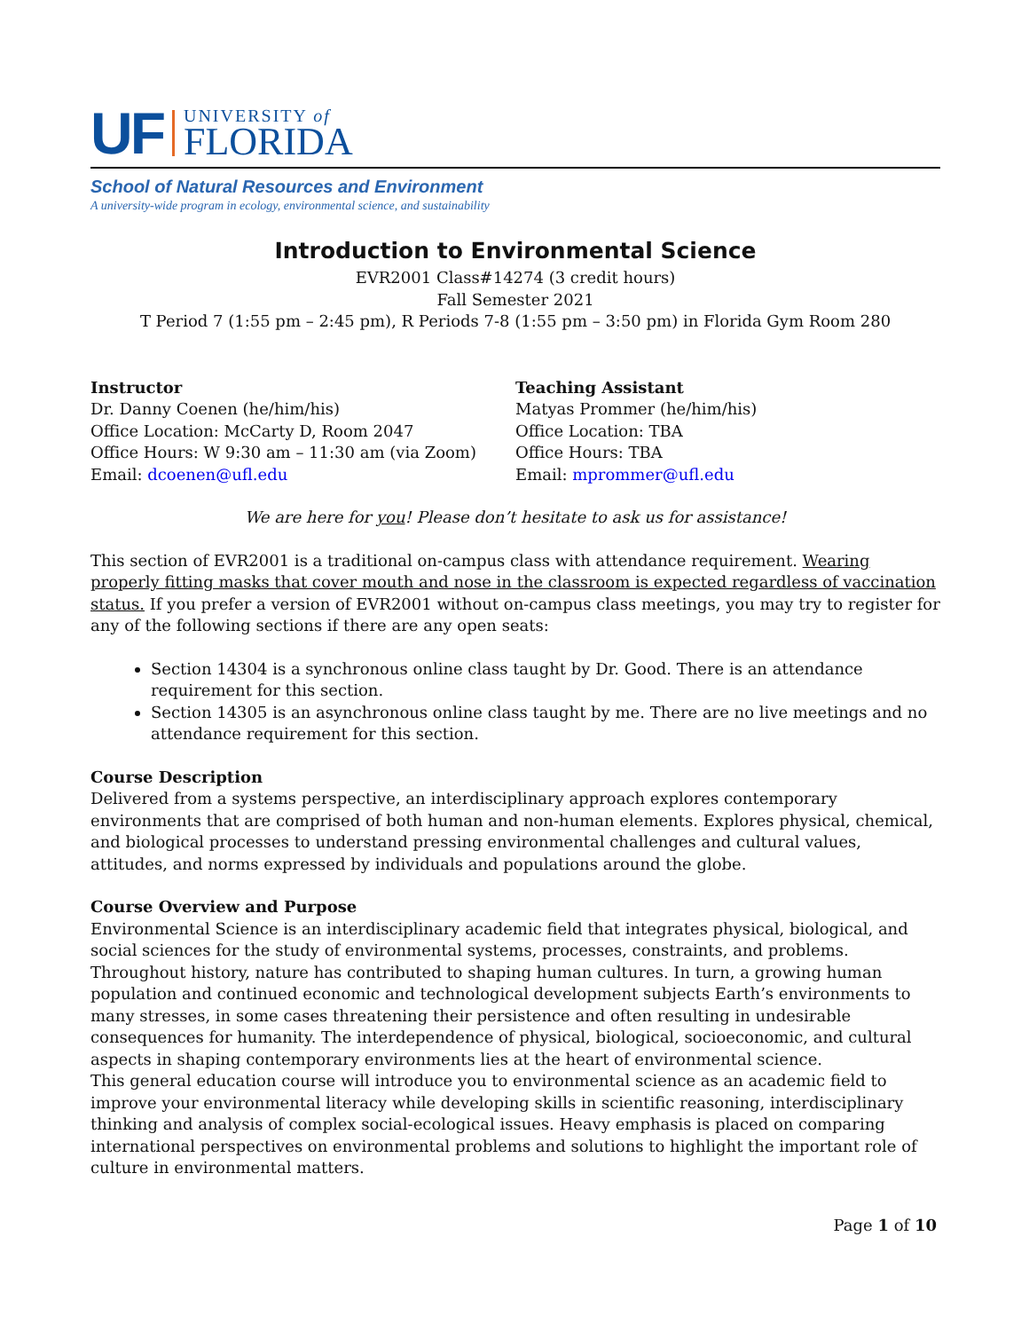UF
UNIVERSITY of
FLORIDA
School of Natural Resources and Environment
A university-wide program in ecology, environmental science, and sustainability
Introduction to Environmental Science
EVR2001 Class#14274 (3 credit hours)
Fall Semester 2021
T Period 7 (1:55 pm – 2:45 pm), R Periods 7-8 (1:55 pm – 3:50 pm) in Florida Gym Room 280
Instructor
Dr. Danny Coenen (he/him/his)
Office Location: McCarty D, Room 2047
Office Hours: W 9:30 am – 11:30 am (via Zoom)
Email: dcoenen@ufl.edu
Teaching Assistant
Matyas Prommer (he/him/his)
Office Location: TBA
Office Hours: TBA
Email: mprommer@ufl.edu
We are here for you! Please don’t hesitate to ask us for assistance!
This section of EVR2001 is a traditional on-campus class with attendance requirement. Wearing properly fitting masks that cover mouth and nose in the classroom is expected regardless of vaccination status. If you prefer a version of EVR2001 without on-campus class meetings, you may try to register for any of the following sections if there are any open seats:
Section 14304 is a synchronous online class taught by Dr. Good. There is an attendance requirement for this section.
Section 14305 is an asynchronous online class taught by me. There are no live meetings and no attendance requirement for this section.
Course Description
Delivered from a systems perspective, an interdisciplinary approach explores contemporary environments that are comprised of both human and non-human elements. Explores physical, chemical, and biological processes to understand pressing environmental challenges and cultural values, attitudes, and norms expressed by individuals and populations around the globe.
Course Overview and Purpose
Environmental Science is an interdisciplinary academic field that integrates physical, biological, and social sciences for the study of environmental systems, processes, constraints, and problems. Throughout history, nature has contributed to shaping human cultures. In turn, a growing human population and continued economic and technological development subjects Earth’s environments to many stresses, in some cases threatening their persistence and often resulting in undesirable consequences for humanity. The interdependence of physical, biological, socioeconomic, and cultural aspects in shaping contemporary environments lies at the heart of environmental science.
This general education course will introduce you to environmental science as an academic field to improve your environmental literacy while developing skills in scientific reasoning, interdisciplinary thinking and analysis of complex social-ecological issues. Heavy emphasis is placed on comparing international perspectives on environmental problems and solutions to highlight the important role of culture in environmental matters.
Page 1 of 10